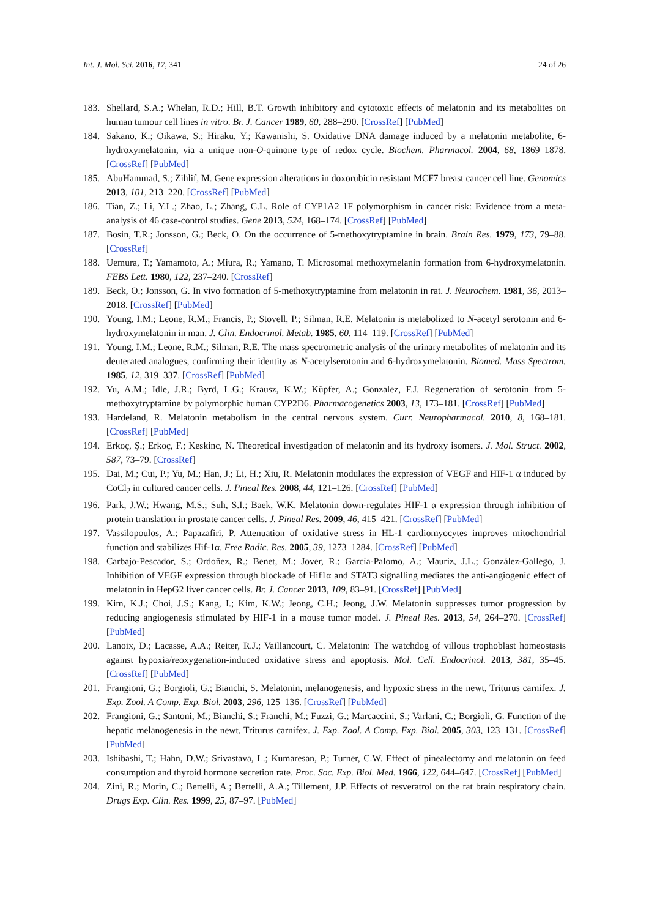Int. J. Mol. Sci. 2016, 17, 341 24 of 26
183. Shellard, S.A.; Whelan, R.D.; Hill, B.T. Growth inhibitory and cytotoxic effects of melatonin and its metabolites on human tumour cell lines in vitro. Br. J. Cancer 1989, 60, 288–290. [CrossRef] [PubMed]
184. Sakano, K.; Oikawa, S.; Hiraku, Y.; Kawanishi, S. Oxidative DNA damage induced by a melatonin metabolite, 6-hydroxymelatonin, via a unique non-O-quinone type of redox cycle. Biochem. Pharmacol. 2004, 68, 1869–1878. [CrossRef] [PubMed]
185. AbuHammad, S.; Zihlif, M. Gene expression alterations in doxorubicin resistant MCF7 breast cancer cell line. Genomics 2013, 101, 213–220. [CrossRef] [PubMed]
186. Tian, Z.; Li, Y.L.; Zhao, L.; Zhang, C.L. Role of CYP1A2 1F polymorphism in cancer risk: Evidence from a meta-analysis of 46 case-control studies. Gene 2013, 524, 168–174. [CrossRef] [PubMed]
187. Bosin, T.R.; Jonsson, G.; Beck, O. On the occurrence of 5-methoxytryptamine in brain. Brain Res. 1979, 173, 79–88. [CrossRef]
188. Uemura, T.; Yamamoto, A.; Miura, R.; Yamano, T. Microsomal methoxymelanin formation from 6-hydroxymelatonin. FEBS Lett. 1980, 122, 237–240. [CrossRef]
189. Beck, O.; Jonsson, G. In vivo formation of 5-methoxytryptamine from melatonin in rat. J. Neurochem. 1981, 36, 2013–2018. [CrossRef] [PubMed]
190. Young, I.M.; Leone, R.M.; Francis, P.; Stovell, P.; Silman, R.E. Melatonin is metabolized to N-acetyl serotonin and 6-hydroxymelatonin in man. J. Clin. Endocrinol. Metab. 1985, 60, 114–119. [CrossRef] [PubMed]
191. Young, I.M.; Leone, R.M.; Silman, R.E. The mass spectrometric analysis of the urinary metabolites of melatonin and its deuterated analogues, confirming their identity as N-acetylserotonin and 6-hydroxymelatonin. Biomed. Mass Spectrom. 1985, 12, 319–337. [CrossRef] [PubMed]
192. Yu, A.M.; Idle, J.R.; Byrd, L.G.; Krausz, K.W.; Küpfer, A.; Gonzalez, F.J. Regeneration of serotonin from 5-methoxytryptamine by polymorphic human CYP2D6. Pharmacogenetics 2003, 13, 173–181. [CrossRef] [PubMed]
193. Hardeland, R. Melatonin metabolism in the central nervous system. Curr. Neuropharmacol. 2010, 8, 168–181. [CrossRef] [PubMed]
194. Erkoç, Ş.; Erkoç, F.; Keskinc, N. Theoretical investigation of melatonin and its hydroxy isomers. J. Mol. Struct. 2002, 587, 73–79. [CrossRef]
195. Dai, M.; Cui, P.; Yu, M.; Han, J.; Li, H.; Xiu, R. Melatonin modulates the expression of VEGF and HIF-1 α induced by CoCl<sub>2</sub> in cultured cancer cells. J. Pineal Res. 2008, 44, 121–126. [CrossRef] [PubMed]
196. Park, J.W.; Hwang, M.S.; Suh, S.I.; Baek, W.K. Melatonin down-regulates HIF-1 α expression through inhibition of protein translation in prostate cancer cells. J. Pineal Res. 2009, 46, 415–421. [CrossRef] [PubMed]
197. Vassilopoulos, A.; Papazafiri, P. Attenuation of oxidative stress in HL-1 cardiomyocytes improves mitochondrial function and stabilizes Hif-1α. Free Radic. Res. 2005, 39, 1273–1284. [CrossRef] [PubMed]
198. Carbajo-Pescador, S.; Ordoñez, R.; Benet, M.; Jover, R.; García-Palomo, A.; Mauriz, J.L.; González-Gallego, J. Inhibition of VEGF expression through blockade of Hif1α and STAT3 signalling mediates the anti-angiogenic effect of melatonin in HepG2 liver cancer cells. Br. J. Cancer 2013, 109, 83–91. [CrossRef] [PubMed]
199. Kim, K.J.; Choi, J.S.; Kang, I.; Kim, K.W.; Jeong, C.H.; Jeong, J.W. Melatonin suppresses tumor progression by reducing angiogenesis stimulated by HIF-1 in a mouse tumor model. J. Pineal Res. 2013, 54, 264–270. [CrossRef] [PubMed]
200. Lanoix, D.; Lacasse, A.A.; Reiter, R.J.; Vaillancourt, C. Melatonin: The watchdog of villous trophoblast homeostasis against hypoxia/reoxygenation-induced oxidative stress and apoptosis. Mol. Cell. Endocrinol. 2013, 381, 35–45. [CrossRef] [PubMed]
201. Frangioni, G.; Borgioli, G.; Bianchi, S. Melatonin, melanogenesis, and hypoxic stress in the newt, Triturus carnifex. J. Exp. Zool. A Comp. Exp. Biol. 2003, 296, 125–136. [CrossRef] [PubMed]
202. Frangioni, G.; Santoni, M.; Bianchi, S.; Franchi, M.; Fuzzi, G.; Marcaccini, S.; Varlani, C.; Borgioli, G. Function of the hepatic melanogenesis in the newt, Triturus carnifex. J. Exp. Zool. A Comp. Exp. Biol. 2005, 303, 123–131. [CrossRef] [PubMed]
203. Ishibashi, T.; Hahn, D.W.; Srivastava, L.; Kumaresan, P.; Turner, C.W. Effect of pinealectomy and melatonin on feed consumption and thyroid hormone secretion rate. Proc. Soc. Exp. Biol. Med. 1966, 122, 644–647. [CrossRef] [PubMed]
204. Zini, R.; Morin, C.; Bertelli, A.; Bertelli, A.A.; Tillement, J.P. Effects of resveratrol on the rat brain respiratory chain. Drugs Exp. Clin. Res. 1999, 25, 87–97. [PubMed]